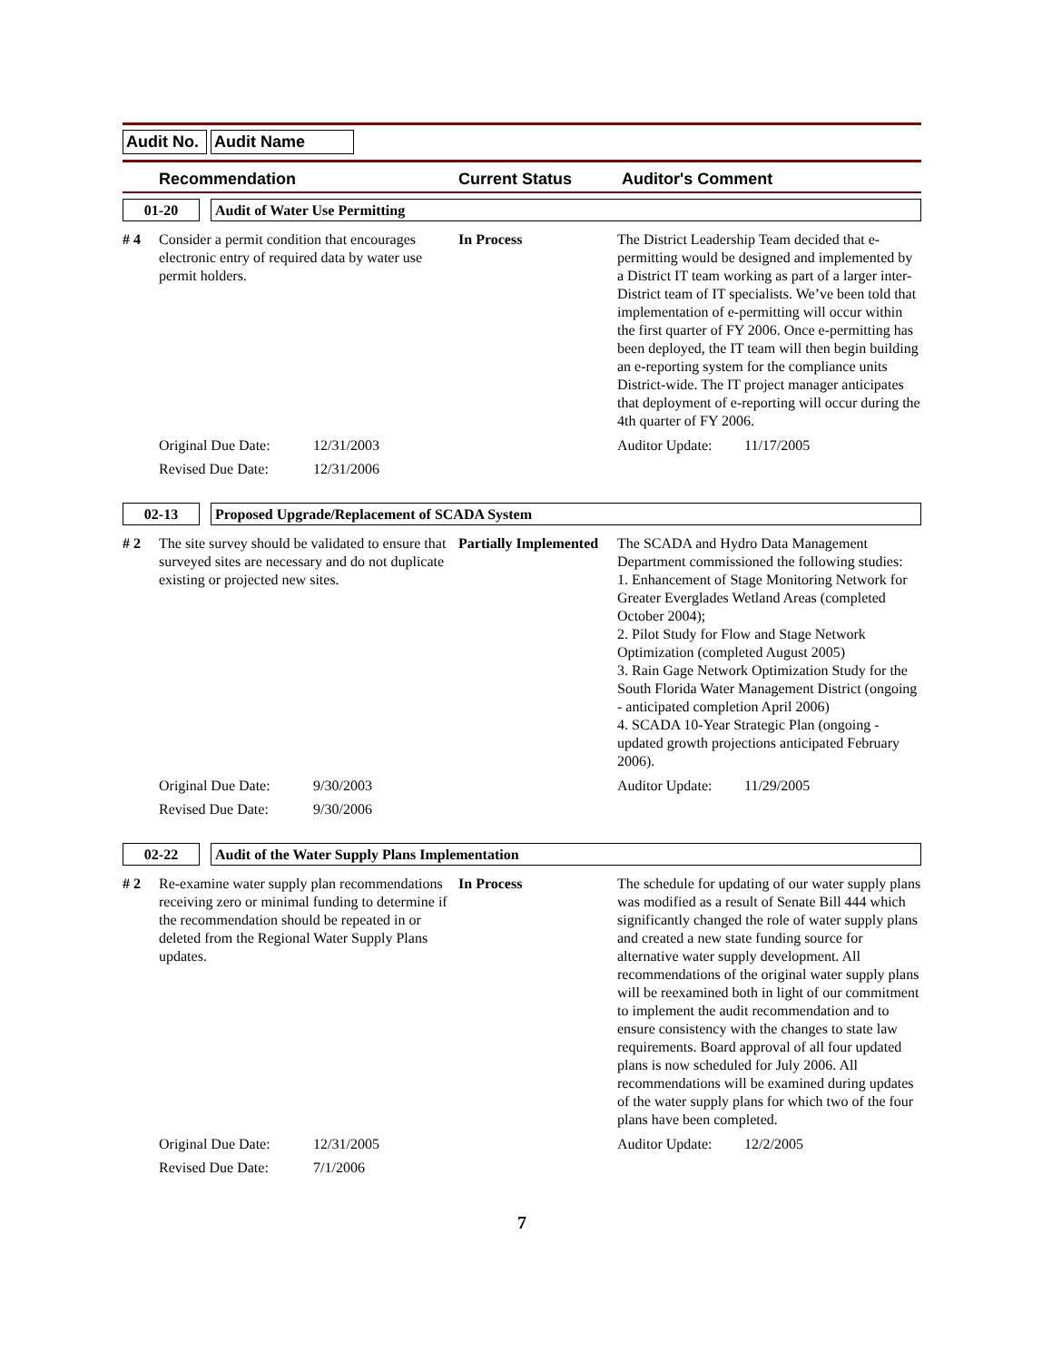Audit No.
Audit Name
Recommendation Current Status Auditor's Comment
01-20 Audit of Water Use Permitting
# 4 Consider a permit condition that encourages electronic entry of required data by water use permit holders.
In Process The District Leadership Team decided that e-permitting would be designed and implemented by a District IT team working as part of a larger inter-District team of IT specialists. We’ve been told that implementation of e-permitting will occur within the first quarter of FY 2006. Once e-permitting has been deployed, the IT team will then begin building an e-reporting system for the compliance units District-wide. The IT project manager anticipates that deployment of e-reporting will occur during the 4th quarter of FY 2006.
Original Due Date: 12/31/2003 Auditor Update: 11/17/2005
Revised Due Date: 12/31/2006
02-13 Proposed Upgrade/Replacement of SCADA System
# 2 The site survey should be validated to ensure that surveyed sites are necessary and do not duplicate existing or projected new sites.
Partially Implemented
The SCADA and Hydro Data Management Department commissioned the following studies:
1. Enhancement of Stage Monitoring Network for Greater Everglades Wetland Areas (completed October 2004);
2. Pilot Study for Flow and Stage Network Optimization (completed August 2005)
3. Rain Gage Network Optimization Study for the South Florida Water Management District (ongoing - anticipated completion April 2006)
4. SCADA 10-Year Strategic Plan (ongoing - updated growth projections anticipated February 2006).
Original Due Date: 9/30/2003 Auditor Update: 11/29/2005
Revised Due Date: 9/30/2006
02-22 Audit of the Water Supply Plans Implementation
# 2 Re-examine water supply plan recommendations receiving zero or minimal funding to determine if the recommendation should be repeated in or deleted from the Regional Water Supply Plans updates.
In Process The schedule for updating of our water supply plans was modified as a result of Senate Bill 444 which significantly changed the role of water supply plans and created a new state funding source for alternative water supply development. All recommendations of the original water supply plans will be reexamined both in light of our commitment to implement the audit recommendation and to ensure consistency with the changes to state law requirements. Board approval of all four updated plans is now scheduled for July 2006. All recommendations will be examined during updates of the water supply plans for which two of the four plans have been completed.
Original Due Date: 12/31/2005 Auditor Update: 12/2/2005
Revised Due Date: 7/1/2006
7